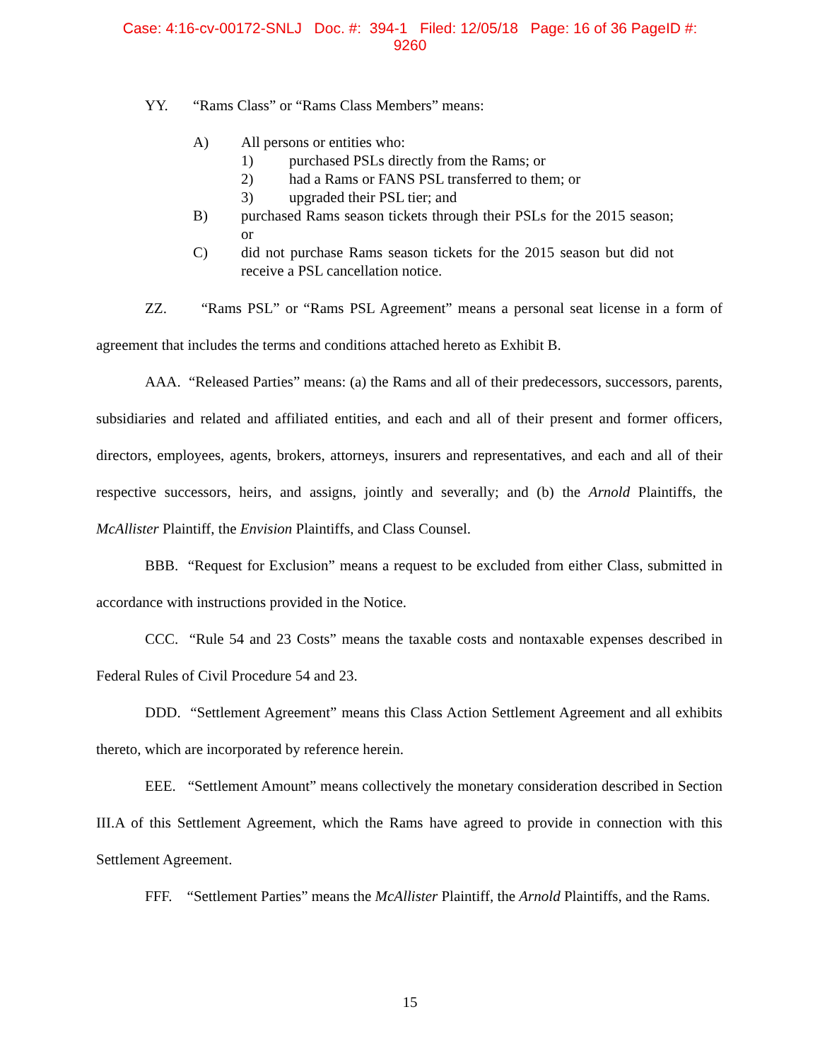Case: 4:16-cv-00172-SNLJ Doc. #: 394-1 Filed: 12/05/18 Page: 16 of 36 PageID #:
9260
YY. “Rams Class” or “Rams Class Members” means:
A) All persons or entities who:
1) purchased PSLs directly from the Rams; or
2) had a Rams or FANS PSL transferred to them; or
3) upgraded their PSL tier; and
B) purchased Rams season tickets through their PSLs for the 2015 season; or
C) did not purchase Rams season tickets for the 2015 season but did not receive a PSL cancellation notice.
ZZ. “Rams PSL” or “Rams PSL Agreement” means a personal seat license in a form of agreement that includes the terms and conditions attached hereto as Exhibit B.
AAA. “Released Parties” means: (a) the Rams and all of their predecessors, successors, parents, subsidiaries and related and affiliated entities, and each and all of their present and former officers, directors, employees, agents, brokers, attorneys, insurers and representatives, and each and all of their respective successors, heirs, and assigns, jointly and severally; and (b) the Arnold Plaintiffs, the McAllister Plaintiff, the Envision Plaintiffs, and Class Counsel.
BBB. “Request for Exclusion” means a request to be excluded from either Class, submitted in accordance with instructions provided in the Notice.
CCC. “Rule 54 and 23 Costs” means the taxable costs and nontaxable expenses described in Federal Rules of Civil Procedure 54 and 23.
DDD. “Settlement Agreement” means this Class Action Settlement Agreement and all exhibits thereto, which are incorporated by reference herein.
EEE. “Settlement Amount” means collectively the monetary consideration described in Section III.A of this Settlement Agreement, which the Rams have agreed to provide in connection with this Settlement Agreement.
FFF. “Settlement Parties” means the McAllister Plaintiff, the Arnold Plaintiffs, and the Rams.
15